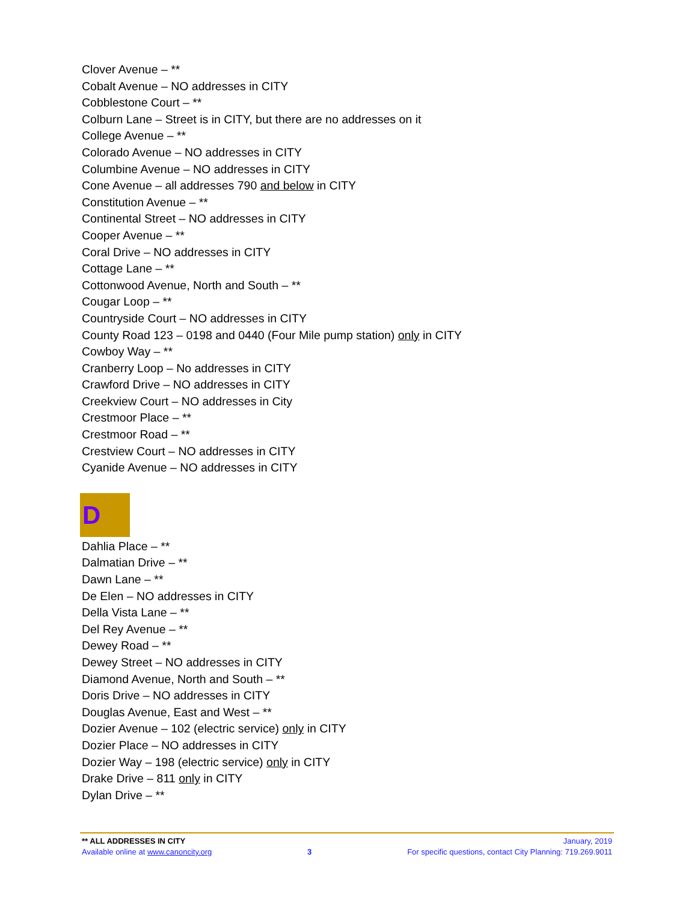Clover Avenue – **
Cobalt Avenue – NO addresses in CITY
Cobblestone Court – **
Colburn Lane – Street is in CITY, but there are no addresses on it
College Avenue – **
Colorado Avenue – NO addresses in CITY
Columbine Avenue – NO addresses in CITY
Cone Avenue – all addresses 790 and below in CITY
Constitution Avenue – **
Continental Street – NO addresses in CITY
Cooper Avenue – **
Coral Drive – NO addresses in CITY
Cottage Lane – **
Cottonwood Avenue, North and South – **
Cougar Loop – **
Countryside Court – NO addresses in CITY
County Road 123 – 0198 and 0440 (Four Mile pump station) only in CITY
Cowboy Way – **
Cranberry Loop – No addresses in CITY
Crawford Drive – NO addresses in CITY
Creekview Court – NO addresses in City
Crestmoor Place – **
Crestmoor Road – **
Crestview Court – NO addresses in CITY
Cyanide Avenue – NO addresses in CITY
D
Dahlia Place – **
Dalmatian Drive – **
Dawn Lane – **
De Elen – NO addresses in CITY
Della Vista Lane – **
Del Rey Avenue – **
Dewey Road – **
Dewey Street – NO addresses in CITY
Diamond Avenue, North and South – **
Doris Drive – NO addresses in CITY
Douglas Avenue, East and West – **
Dozier Avenue – 102 (electric service) only in CITY
Dozier Place – NO addresses in CITY
Dozier Way – 198 (electric service) only in CITY
Drake Drive – 811 only in CITY
Dylan Drive – **
** ALL ADDRESSES IN CITY January, 2019
Available online at www.canoncity.org 3 For specific questions, contact City Planning: 719.269.9011